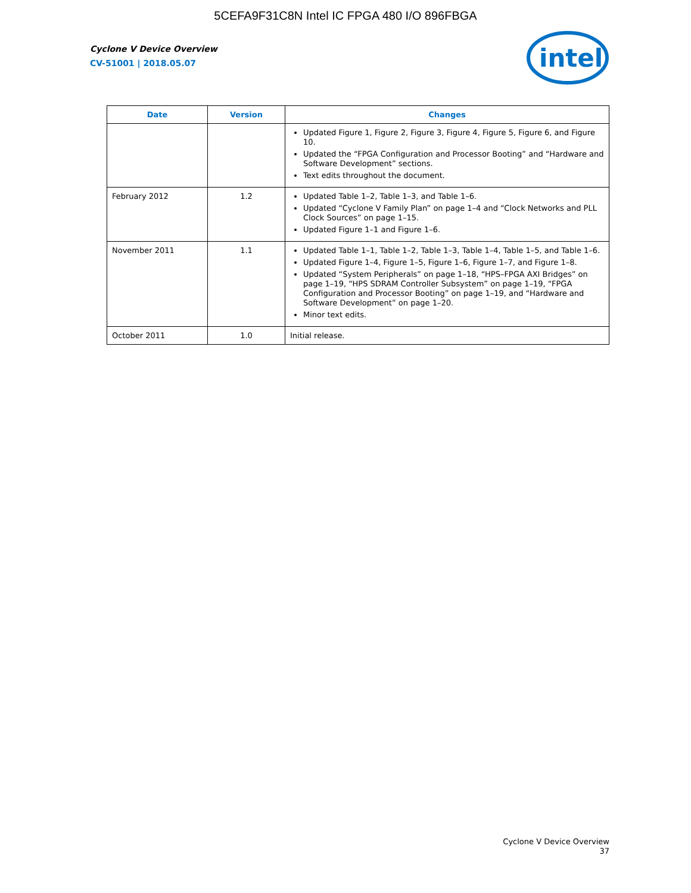5CEFA9F31C8N Intel IC FPGA 480 I/O 896FBGA
Cyclone V Device Overview
CV-51001 | 2018.05.07
intel
| Date | Version | Changes |
| --- | --- | --- |
| | | Updated Figure 1, Figure 2, Figure 3, Figure 4, Figure 5, Figure 6, and Figure 10. Updated the “FPGA Configuration and Processor Booting” and “Hardware and Software Development” sections. Text edits throughout the document. |
| February 2012 | 1.2 | Updated Table 1–2, Table 1–3, and Table 1–6. Updated “Cyclone V Family Plan” on page 1–4 and “Clock Networks and PLL Clock Sources” on page 1–15. Updated Figure 1–1 and Figure 1–6. |
| November 2011 | 1.1 | Updated Table 1–1, Table 1–2, Table 1–3, Table 1–4, Table 1–5, and Table 1–6. Updated Figure 1–4, Figure 1–5, Figure 1–6, Figure 1–7, and Figure 1–8. Updated “System Peripherals” on page 1–18, “HPS–FPGA AXI Bridges” on page 1–19, “HPS SDRAM Controller Subsystem” on page 1–19, “FPGA Configuration and Processor Booting” on page 1–19, and “Hardware and Software Development” on page 1–20. Minor text edits. |
| October 2011 | 1.0 | Initial release. |
Cyclone V Device Overview
37